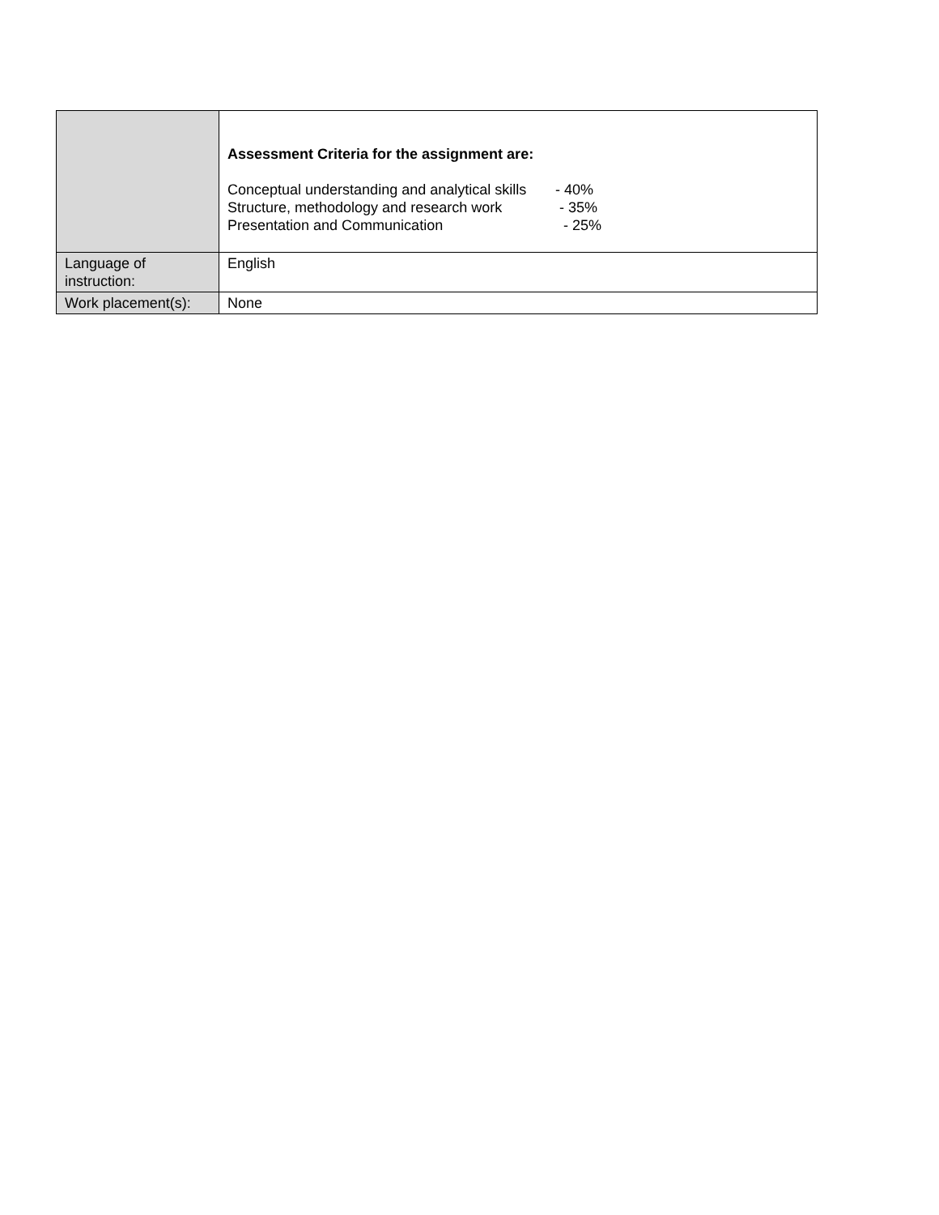| | Assessment Criteria for the assignment are: / Conceptual understanding and analytical skills / - 40% / / Structure, methodology and research work / - 35% / / Presentation and Communication / - 25% / |
| Language of instruction: | English |
| Work placement(s): | None |